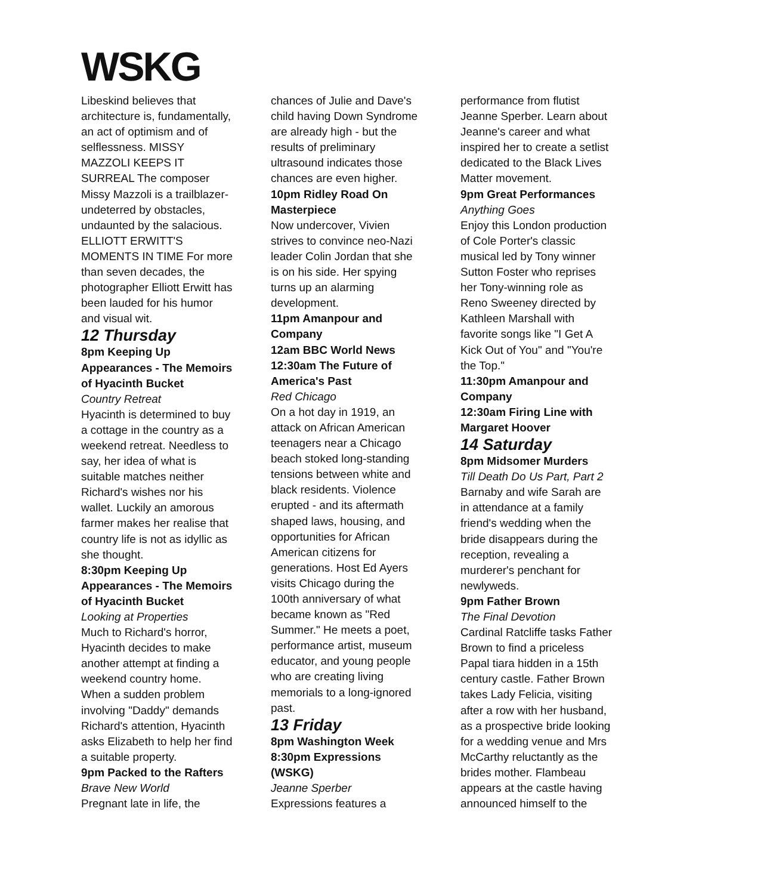WSKG
Libeskind believes that architecture is, fundamentally, an act of optimism and of selflessness. MISSY MAZZOLI KEEPS IT SURREAL The composer Missy Mazzoli is a trailblazer-undeterred by obstacles, undaunted by the salacious. ELLIOTT ERWITT'S MOMENTS IN TIME For more than seven decades, the photographer Elliott Erwitt has been lauded for his humor and visual wit.
12 Thursday
8pm Keeping Up Appearances - The Memoirs of Hyacinth Bucket
Country Retreat
Hyacinth is determined to buy a cottage in the country as a weekend retreat. Needless to say, her idea of what is suitable matches neither Richard's wishes nor his wallet. Luckily an amorous farmer makes her realise that country life is not as idyllic as she thought.
8:30pm Keeping Up Appearances - The Memoirs of Hyacinth Bucket
Looking at Properties
Much to Richard's horror, Hyacinth decides to make another attempt at finding a weekend country home. When a sudden problem involving "Daddy" demands Richard's attention, Hyacinth asks Elizabeth to help her find a suitable property.
9pm Packed to the Rafters
Brave New World
Pregnant late in life, the
chances of Julie and Dave's child having Down Syndrome are already high - but the results of preliminary ultrasound indicates those chances are even higher.
10pm Ridley Road On Masterpiece
Now undercover, Vivien strives to convince neo-Nazi leader Colin Jordan that she is on his side. Her spying turns up an alarming development.
11pm Amanpour and Company
12am BBC World News
12:30am The Future of America's Past
Red Chicago
On a hot day in 1919, an attack on African American teenagers near a Chicago beach stoked long-standing tensions between white and black residents. Violence erupted - and its aftermath shaped laws, housing, and opportunities for African American citizens for generations. Host Ed Ayers visits Chicago during the 100th anniversary of what became known as "Red Summer." He meets a poet, performance artist, museum educator, and young people who are creating living memorials to a long-ignored past.
13 Friday
8pm Washington Week
8:30pm Expressions (WSKG)
Jeanne Sperber
Expressions features a
performance from flutist Jeanne Sperber. Learn about Jeanne's career and what inspired her to create a setlist dedicated to the Black Lives Matter movement.
9pm Great Performances
Anything Goes
Enjoy this London production of Cole Porter's classic musical led by Tony winner Sutton Foster who reprises her Tony-winning role as Reno Sweeney directed by Kathleen Marshall with favorite songs like "I Get A Kick Out of You" and "You're the Top."
11:30pm Amanpour and Company
12:30am Firing Line with Margaret Hoover
14 Saturday
8pm Midsomer Murders
Till Death Do Us Part, Part 2
Barnaby and wife Sarah are in attendance at a family friend's wedding when the bride disappears during the reception, revealing a murderer's penchant for newlyweds.
9pm Father Brown
The Final Devotion
Cardinal Ratcliffe tasks Father Brown to find a priceless Papal tiara hidden in a 15th century castle. Father Brown takes Lady Felicia, visiting after a row with her husband, as a prospective bride looking for a wedding venue and Mrs McCarthy reluctantly as the brides mother. Flambeau appears at the castle having announced himself to the